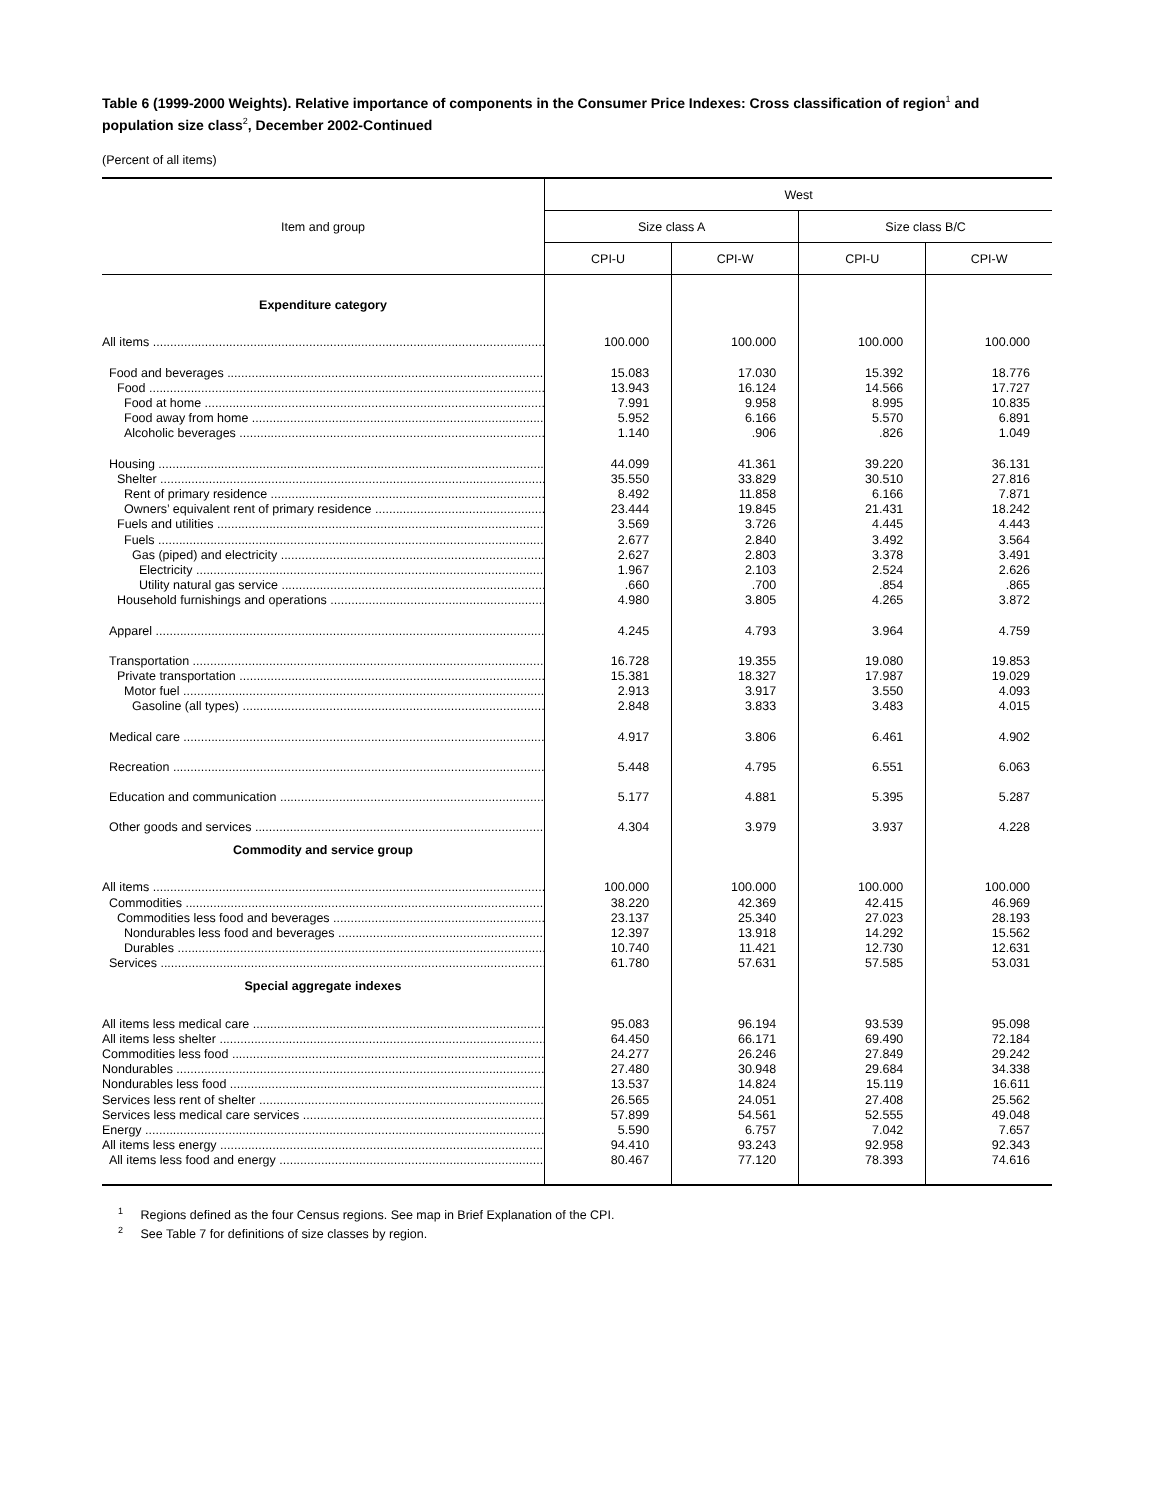Table 6 (1999-2000 Weights). Relative importance of components in the Consumer Price Indexes: Cross classification of region<sup>1</sup> and population size class<sup>2</sup>, December 2002-Continued
(Percent of all items)
| Item and group | West | | | |
| --- | --- | --- | --- | --- |
| | Size class A | | Size class B/C | |
| | CPI-U | CPI-W | CPI-U | CPI-W |
| Expenditure category | | | | |
| All items | 100.000 | 100.000 | 100.000 | 100.000 |
| Food and beverages | 15.083 | 17.030 | 15.392 | 18.776 |
| Food | 13.943 | 16.124 | 14.566 | 17.727 |
| Food at home | 7.991 | 9.958 | 8.995 | 10.835 |
| Food away from home | 5.952 | 6.166 | 5.570 | 6.891 |
| Alcoholic beverages | 1.140 | .906 | .826 | 1.049 |
| Housing | 44.099 | 41.361 | 39.220 | 36.131 |
| Shelter | 35.550 | 33.829 | 30.510 | 27.816 |
| Rent of primary residence | 8.492 | 11.858 | 6.166 | 7.871 |
| Owners’ equivalent rent of primary residence | 23.444 | 19.845 | 21.431 | 18.242 |
| Fuels and utilities | 3.569 | 3.726 | 4.445 | 4.443 |
| Fuels | 2.677 | 2.840 | 3.492 | 3.564 |
| Gas (piped) and electricity | 2.627 | 2.803 | 3.378 | 3.491 |
| Electricity | 1.967 | 2.103 | 2.524 | 2.626 |
| Utility natural gas service | .660 | .700 | .854 | .865 |
| Household furnishings and operations | 4.980 | 3.805 | 4.265 | 3.872 |
| Apparel | 4.245 | 4.793 | 3.964 | 4.759 |
| Transportation | 16.728 | 19.355 | 19.080 | 19.853 |
| Private transportation | 15.381 | 18.327 | 17.987 | 19.029 |
| Motor fuel | 2.913 | 3.917 | 3.550 | 4.093 |
| Gasoline (all types) | 2.848 | 3.833 | 3.483 | 4.015 |
| Medical care | 4.917 | 3.806 | 6.461 | 4.902 |
| Recreation | 5.448 | 4.795 | 6.551 | 6.063 |
| Education and communication | 5.177 | 4.881 | 5.395 | 5.287 |
| Other goods and services | 4.304 | 3.979 | 3.937 | 4.228 |
| Commodity and service group | | | | |
| All items | 100.000 | 100.000 | 100.000 | 100.000 |
| Commodities | 38.220 | 42.369 | 42.415 | 46.969 |
| Commodities less food and beverages | 23.137 | 25.340 | 27.023 | 28.193 |
| Nondurables less food and beverages | 12.397 | 13.918 | 14.292 | 15.562 |
| Durables | 10.740 | 11.421 | 12.730 | 12.631 |
| Services | 61.780 | 57.631 | 57.585 | 53.031 |
| Special aggregate indexes | | | | |
| All items less medical care | 95.083 | 96.194 | 93.539 | 95.098 |
| All items less shelter | 64.450 | 66.171 | 69.490 | 72.184 |
| Commodities less food | 24.277 | 26.246 | 27.849 | 29.242 |
| Nondurables | 27.480 | 30.948 | 29.684 | 34.338 |
| Nondurables less food | 13.537 | 14.824 | 15.119 | 16.611 |
| Services less rent of shelter | 26.565 | 24.051 | 27.408 | 25.562 |
| Services less medical care services | 57.899 | 54.561 | 52.555 | 49.048 |
| Energy | 5.590 | 6.757 | 7.042 | 7.657 |
| All items less energy | 94.410 | 93.243 | 92.958 | 92.343 |
| All items less food and energy | 80.467 | 77.120 | 78.393 | 74.616 |
<sup>1</sup> Regions defined as the four Census regions. See map in Brief Explanation of the CPI.
<sup>2</sup> See Table 7 for definitions of size classes by region.